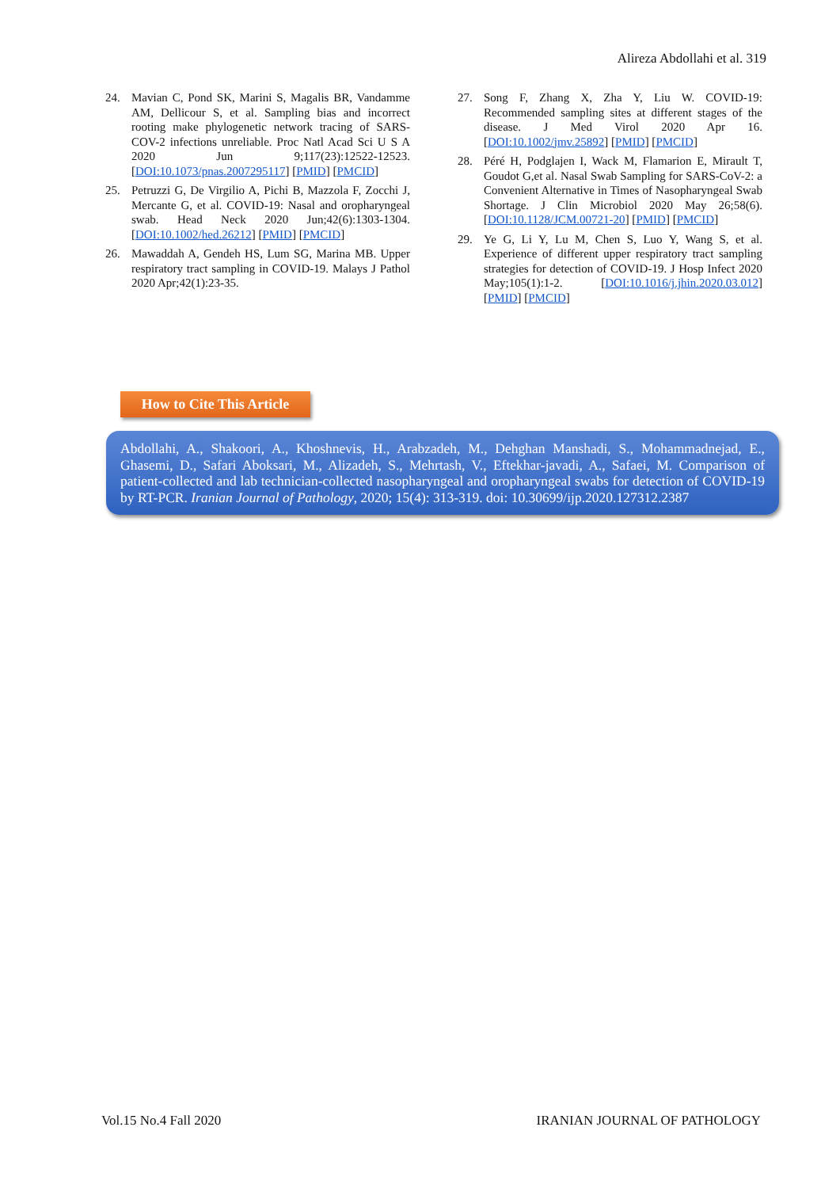Alireza Abdollahi et al. 319
24. Mavian C, Pond SK, Marini S, Magalis BR, Vandamme AM, Dellicour S, et al. Sampling bias and incorrect rooting make phylogenetic network tracing of SARS-COV-2 infections unreliable. Proc Natl Acad Sci U S A 2020 Jun 9;117(23):12522-12523. [DOI:10.1073/pnas.2007295117] [PMID] [PMCID]
25. Petruzzi G, De Virgilio A, Pichi B, Mazzola F, Zocchi J, Mercante G, et al. COVID-19: Nasal and oropharyngeal swab. Head Neck 2020 Jun;42(6):1303-1304. [DOI:10.1002/hed.26212] [PMID] [PMCID]
26. Mawaddah A, Gendeh HS, Lum SG, Marina MB. Upper respiratory tract sampling in COVID-19. Malays J Pathol 2020 Apr;42(1):23-35.
27. Song F, Zhang X, Zha Y, Liu W. COVID-19: Recommended sampling sites at different stages of the disease. J Med Virol 2020 Apr 16. [DOI:10.1002/jmv.25892] [PMID] [PMCID]
28. Péré H, Podglajen I, Wack M, Flamarion E, Mirault T, Goudot G,et al. Nasal Swab Sampling for SARS-CoV-2: a Convenient Alternative in Times of Nasopharyngeal Swab Shortage. J Clin Microbiol 2020 May 26;58(6). [DOI:10.1128/JCM.00721-20] [PMID] [PMCID]
29. Ye G, Li Y, Lu M, Chen S, Luo Y, Wang S, et al. Experience of different upper respiratory tract sampling strategies for detection of COVID-19. J Hosp Infect 2020 May;105(1):1-2. [DOI:10.1016/j.jhin.2020.03.012] [PMID] [PMCID]
How to Cite This Article
Abdollahi, A., Shakoori, A., Khoshnevis, H., Arabzadeh, M., Dehghan Manshadi, S., Mohammadnejad, E., Ghasemi, D., Safari Aboksari, M., Alizadeh, S., Mehrtash, V., Eftekhar-javadi, A., Safaei, M. Comparison of patient-collected and lab technician-collected nasopharyngeal and oropharyngeal swabs for detection of COVID-19 by RT-PCR. Iranian Journal of Pathology, 2020; 15(4): 313-319. doi: 10.30699/ijp.2020.127312.2387
Vol.15 No.4 Fall 2020 IRANIAN JOURNAL OF PATHOLOGY